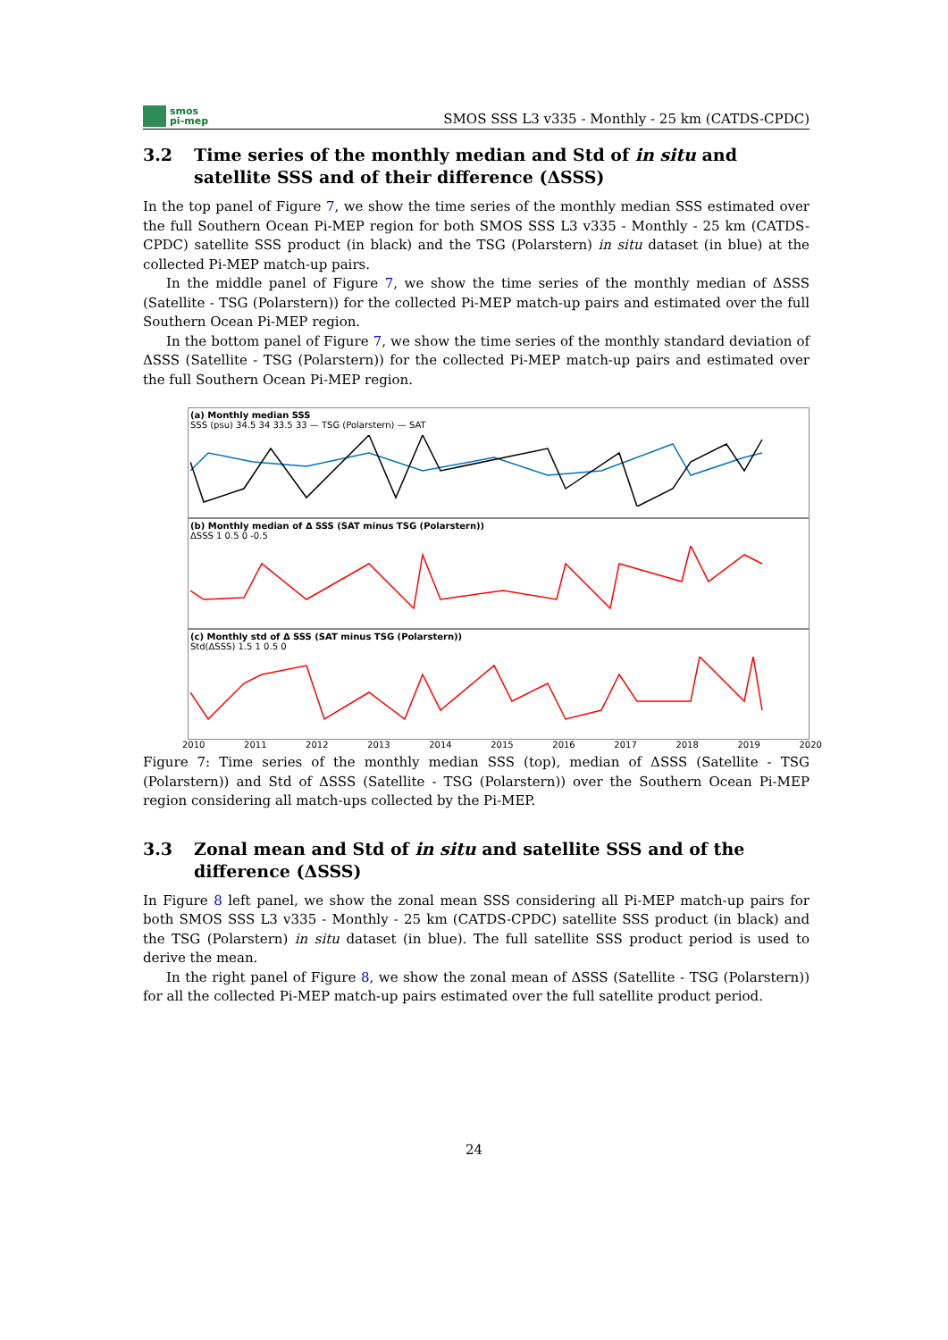smos
pi-mep
SMOS SSS L3 v335 - Monthly - 25 km (CATDS-CPDC)
3.2 Time series of the monthly median and Std of in situ and satellite SSS and of their difference (ΔSSS)
In the top panel of Figure 7, we show the time series of the monthly median SSS estimated over the full Southern Ocean Pi-MEP region for both SMOS SSS L3 v335 - Monthly - 25 km (CATDS-CPDC) satellite SSS product (in black) and the TSG (Polarstern) in situ dataset (in blue) at the collected Pi-MEP match-up pairs.
In the middle panel of Figure 7, we show the time series of the monthly median of ΔSSS (Satellite - TSG (Polarstern)) for the collected Pi-MEP match-up pairs and estimated over the full Southern Ocean Pi-MEP region.
In the bottom panel of Figure 7, we show the time series of the monthly standard deviation of ΔSSS (Satellite - TSG (Polarstern)) for the collected Pi-MEP match-up pairs and estimated over the full Southern Ocean Pi-MEP region.
(a) Monthly median SSS
SSS (psu) 34.5 34 33.5 33 — TSG (Polarstern) — SAT
(b) Monthly median of Δ SSS (SAT minus TSG (Polarstern))
ΔSSS 1 0.5 0 -0.5
(c) Monthly std of Δ SSS (SAT minus TSG (Polarstern))
Std(ΔSSS) 1.5 1 0.5 0
2010 2011 2012 2013 2014 2015 2016 2017 2018 2019 2020
Figure 7: Time series of the monthly median SSS (top), median of ΔSSS (Satellite - TSG (Polarstern)) and Std of ΔSSS (Satellite - TSG (Polarstern)) over the Southern Ocean Pi-MEP region considering all match-ups collected by the Pi-MEP.
3.3 Zonal mean and Std of in situ and satellite SSS and of the difference (ΔSSS)
In Figure 8 left panel, we show the zonal mean SSS considering all Pi-MEP match-up pairs for both SMOS SSS L3 v335 - Monthly - 25 km (CATDS-CPDC) satellite SSS product (in black) and the TSG (Polarstern) in situ dataset (in blue). The full satellite SSS product period is used to derive the mean.
In the right panel of Figure 8, we show the zonal mean of ΔSSS (Satellite - TSG (Polarstern)) for all the collected Pi-MEP match-up pairs estimated over the full satellite product period.
24